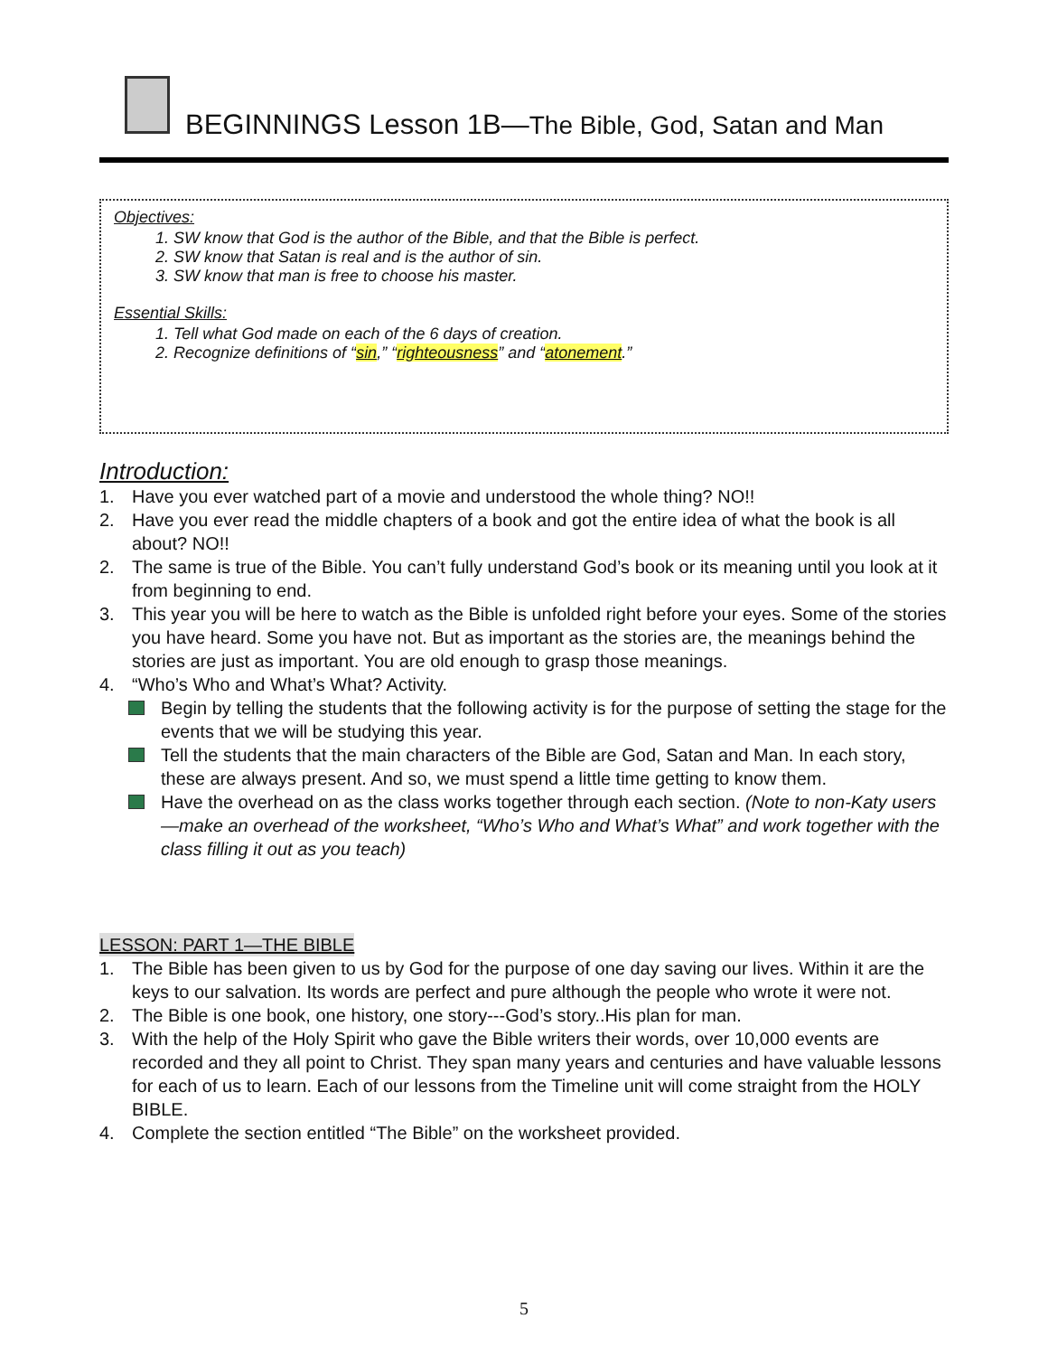BEGINNINGS Lesson 1B—The Bible, God, Satan and Man
Objectives:
1. SW know that God is the author of the Bible, and that the Bible is perfect.
2. SW know that Satan is real and is the author of sin.
3. SW know that man is free to choose his master.
Essential Skills:
1. Tell what God made on each of the 6 days of creation.
2. Recognize definitions of “sin,” “righteousness” and “atonement.”
Introduction:
1. Have you ever watched part of a movie and understood the whole thing? NO!!
2. Have you ever read the middle chapters of a book and got the entire idea of what the book is all about? NO!!
2. The same is true of the Bible. You can’t fully understand God’s book or its meaning until you look at it from beginning to end.
3. This year you will be here to watch as the Bible is unfolded right before your eyes. Some of the stories you have heard. Some you have not. But as important as the stories are, the meanings behind the stories are just as important. You are old enough to grasp those meanings.
4. “Who’s Who and What’s What? Activity.
Begin by telling the students that the following activity is for the purpose of setting the stage for the events that we will be studying this year.
Tell the students that the main characters of the Bible are God, Satan and Man. In each story, these are always present. And so, we must spend a little time getting to know them.
Have the overhead on as the class works together through each section. (Note to non-Katy users—make an overhead of the worksheet, “Who’s Who and What’s What” and work together with the class filling it out as you teach)
LESSON: PART 1—THE BIBLE
1. The Bible has been given to us by God for the purpose of one day saving our lives. Within it are the keys to our salvation. Its words are perfect and pure although the people who wrote it were not.
2. The Bible is one book, one history, one story---God’s story..His plan for man.
3. With the help of the Holy Spirit who gave the Bible writers their words, over 10,000 events are recorded and they all point to Christ. They span many years and centuries and have valuable lessons for each of us to learn. Each of our lessons from the Timeline unit will come straight from the HOLY BIBLE.
4. Complete the section entitled “The Bible” on the worksheet provided.
5